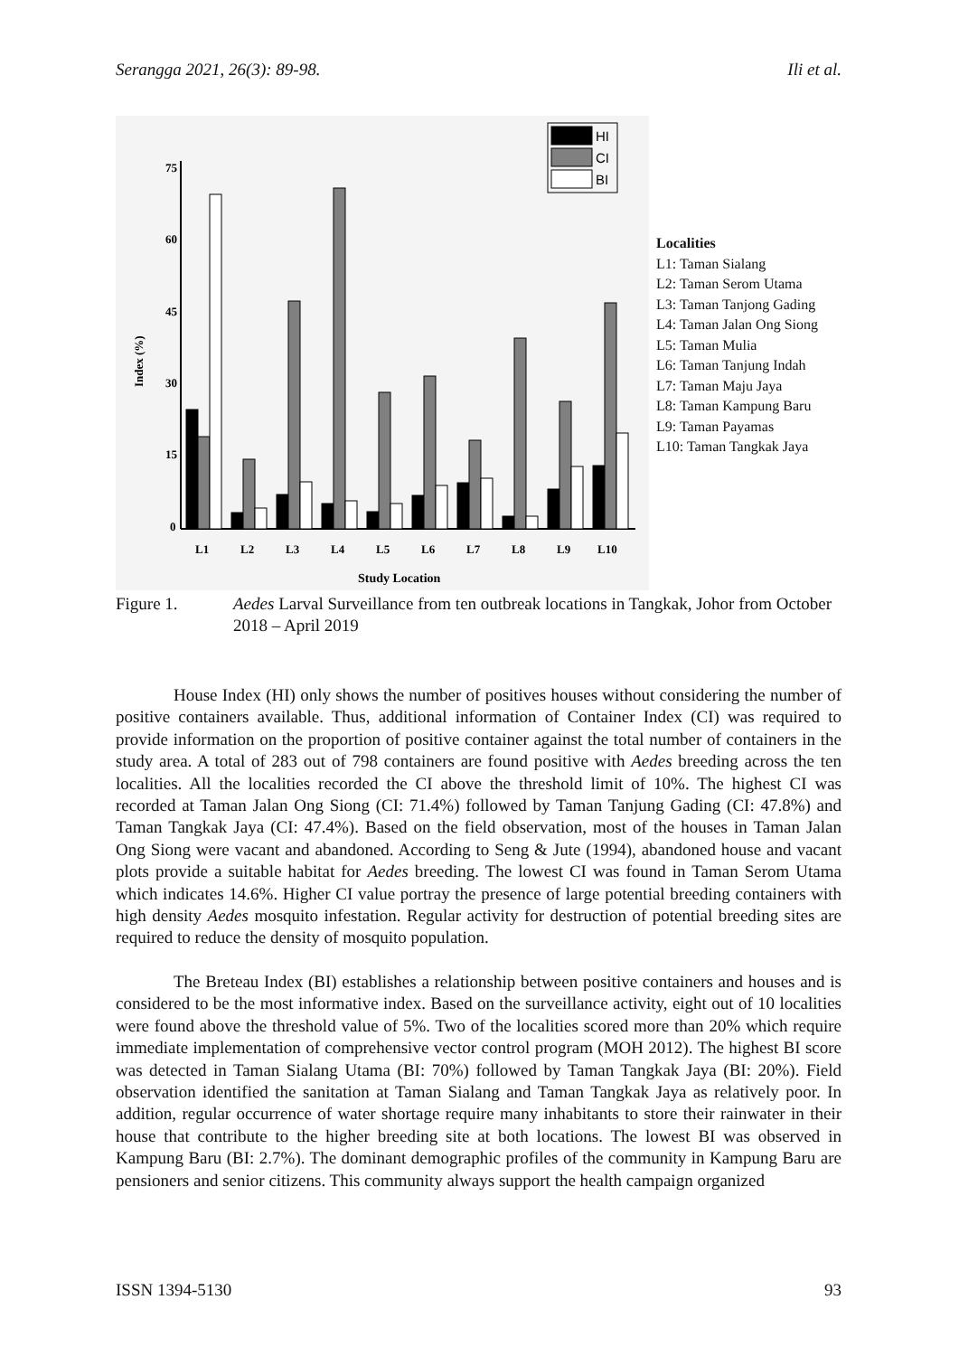Serangga 2021, 26(3): 89-98. Ili et al.
75
60
45
30
15
0
Index (%)
HI
CI
BI
L1
L2
L3
L4
L5
L6
L7
L8
L9
L10
Study Location
Localities
L1: Taman Sialang
L2: Taman Serom Utama
L3: Taman Tanjong Gading
L4: Taman Jalan Ong Siong
L5: Taman Mulia
L6: Taman Tanjung Indah
L7: Taman Maju Jaya
L8: Taman Kampung Baru
L9: Taman Payamas
L10: Taman Tangkak Jaya
Figure 1. Aedes Larval Surveillance from ten outbreak locations in Tangkak, Johor from October 2018 – April 2019
House Index (HI) only shows the number of positives houses without considering the number of positive containers available. Thus, additional information of Container Index (CI) was required to provide information on the proportion of positive container against the total number of containers in the study area. A total of 283 out of 798 containers are found positive with Aedes breeding across the ten localities. All the localities recorded the CI above the threshold limit of 10%. The highest CI was recorded at Taman Jalan Ong Siong (CI: 71.4%) followed by Taman Tanjung Gading (CI: 47.8%) and Taman Tangkak Jaya (CI: 47.4%). Based on the field observation, most of the houses in Taman Jalan Ong Siong were vacant and abandoned. According to Seng & Jute (1994), abandoned house and vacant plots provide a suitable habitat for Aedes breeding. The lowest CI was found in Taman Serom Utama which indicates 14.6%. Higher CI value portray the presence of large potential breeding containers with high density Aedes mosquito infestation. Regular activity for destruction of potential breeding sites are required to reduce the density of mosquito population.
The Breteau Index (BI) establishes a relationship between positive containers and houses and is considered to be the most informative index. Based on the surveillance activity, eight out of 10 localities were found above the threshold value of 5%. Two of the localities scored more than 20% which require immediate implementation of comprehensive vector control program (MOH 2012). The highest BI score was detected in Taman Sialang Utama (BI: 70%) followed by Taman Tangkak Jaya (BI: 20%). Field observation identified the sanitation at Taman Sialang and Taman Tangkak Jaya as relatively poor. In addition, regular occurrence of water shortage require many inhabitants to store their rainwater in their house that contribute to the higher breeding site at both locations. The lowest BI was observed in Kampung Baru (BI: 2.7%). The dominant demographic profiles of the community in Kampung Baru are pensioners and senior citizens. This community always support the health campaign organized
ISSN 1394-5130 93